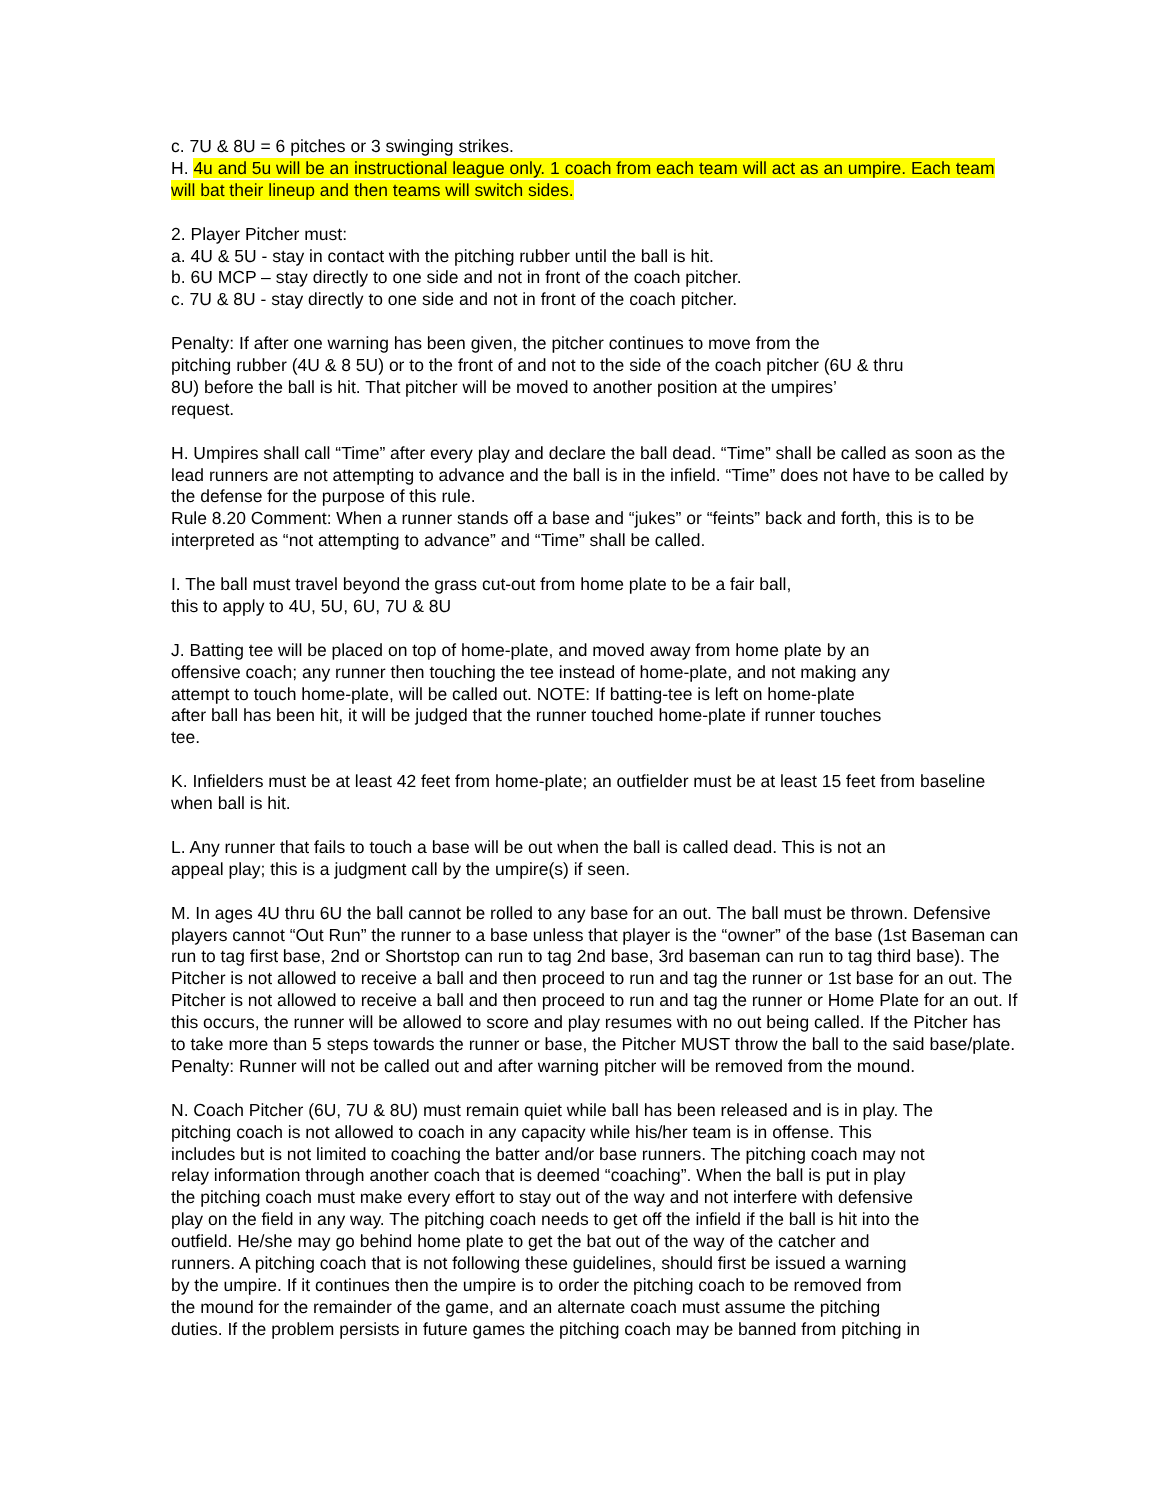c. 7U & 8U = 6 pitches or 3 swinging strikes.
H. 4u and 5u will be an instructional league only. 1 coach from each team will act as an umpire. Each team will bat their lineup and then teams will switch sides.
2. Player Pitcher must:
a. 4U & 5U - stay in contact with the pitching rubber until the ball is hit.
b. 6U MCP – stay directly to one side and not in front of the coach pitcher.
c. 7U & 8U - stay directly to one side and not in front of the coach pitcher.
Penalty: If after one warning has been given, the pitcher continues to move from the
pitching rubber (4U & 8 5U) or to the front of and not to the side of the coach pitcher (6U & thru
8U) before the ball is hit. That pitcher will be moved to another position at the umpires’
request.
H. Umpires shall call “Time” after every play and declare the ball dead. “Time” shall be called as soon as the lead runners are not attempting to advance and the ball is in the infield. “Time” does not have to be called by the defense for the purpose of this rule.
Rule 8.20 Comment: When a runner stands off a base and “jukes” or “feints” back and forth, this is to be interpreted as “not attempting to advance” and “Time” shall be called.
I. The ball must travel beyond the grass cut-out from home plate to be a fair ball,
this to apply to 4U, 5U, 6U, 7U & 8U
J. Batting tee will be placed on top of home-plate, and moved away from home plate by an
offensive coach; any runner then touching the tee instead of home-plate, and not making any
attempt to touch home-plate, will be called out. NOTE: If batting-tee is left on home-plate
after ball has been hit, it will be judged that the runner touched home-plate if runner touches
tee.
K. Infielders must be at least 42 feet from home-plate; an outfielder must be at least 15 feet from baseline when ball is hit.
L. Any runner that fails to touch a base will be out when the ball is called dead. This is not an
appeal play; this is a judgment call by the umpire(s) if seen.
M. In ages 4U thru 6U the ball cannot be rolled to any base for an out. The ball must be thrown. Defensive players cannot “Out Run” the runner to a base unless that player is the “owner” of the base (1st Baseman can run to tag first base, 2nd or Shortstop can run to tag 2nd base, 3rd baseman can run to tag third base). The Pitcher is not allowed to receive a ball and then proceed to run and tag the runner or 1st base for an out. The Pitcher is not allowed to receive a ball and then proceed to run and tag the runner or Home Plate for an out. If this occurs, the runner will be allowed to score and play resumes with no out being called. If the Pitcher has to take more than 5 steps towards the runner or base, the Pitcher MUST throw the ball to the said base/plate. Penalty: Runner will not be called out and after warning pitcher will be removed from the mound.
N. Coach Pitcher (6U, 7U & 8U) must remain quiet while ball has been released and is in play. The
pitching coach is not allowed to coach in any capacity while his/her team is in offense. This
includes but is not limited to coaching the batter and/or base runners. The pitching coach may not
relay information through another coach that is deemed “coaching”. When the ball is put in play
the pitching coach must make every effort to stay out of the way and not interfere with defensive
play on the field in any way. The pitching coach needs to get off the infield if the ball is hit into the
outfield. He/she may go behind home plate to get the bat out of the way of the catcher and
runners. A pitching coach that is not following these guidelines, should first be issued a warning
by the umpire. If it continues then the umpire is to order the pitching coach to be removed from
the mound for the remainder of the game, and an alternate coach must assume the pitching
duties. If the problem persists in future games the pitching coach may be banned from pitching in